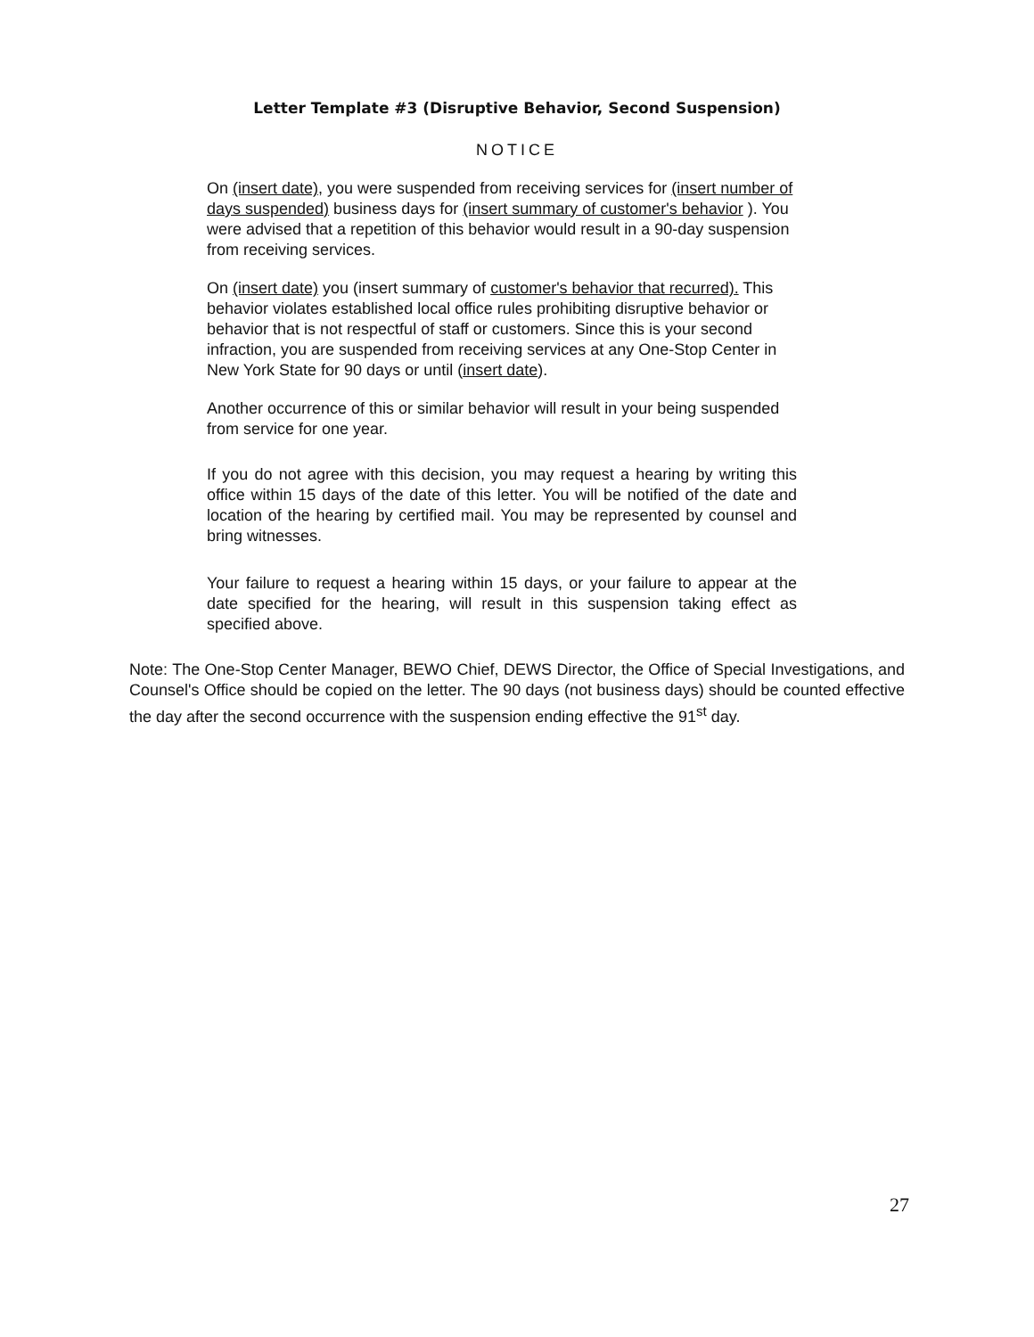Letter Template #3 (Disruptive Behavior, Second Suspension)
NOTICE
On (insert date), you were suspended from receiving services for (insert number of days suspended) business days for (insert summary of customer's behavior ). You were advised that a repetition of this behavior would result in a 90-day suspension from receiving services.
On (insert date) you (insert summary of customer's behavior that recurred). This behavior violates established local office rules prohibiting disruptive behavior or behavior that is not respectful of staff or customers. Since this is your second infraction, you are suspended from receiving services at any One-Stop Center in New York State for 90 days or until (insert date).
Another occurrence of this or similar behavior will result in your being suspended from service for one year.
If you do not agree with this decision, you may request a hearing by writing this office within 15 days of the date of this letter. You will be notified of the date and location of the hearing by certified mail. You may be represented by counsel and bring witnesses.
Your failure to request a hearing within 15 days, or your failure to appear at the date specified for the hearing, will result in this suspension taking effect as specified above.
Note: The One-Stop Center Manager, BEWO Chief, DEWS Director, the Office of Special Investigations, and Counsel's Office should be copied on the letter. The 90 days (not business days) should be counted effective the day after the second occurrence with the suspension ending effective the 91<sup>st</sup> day.
27